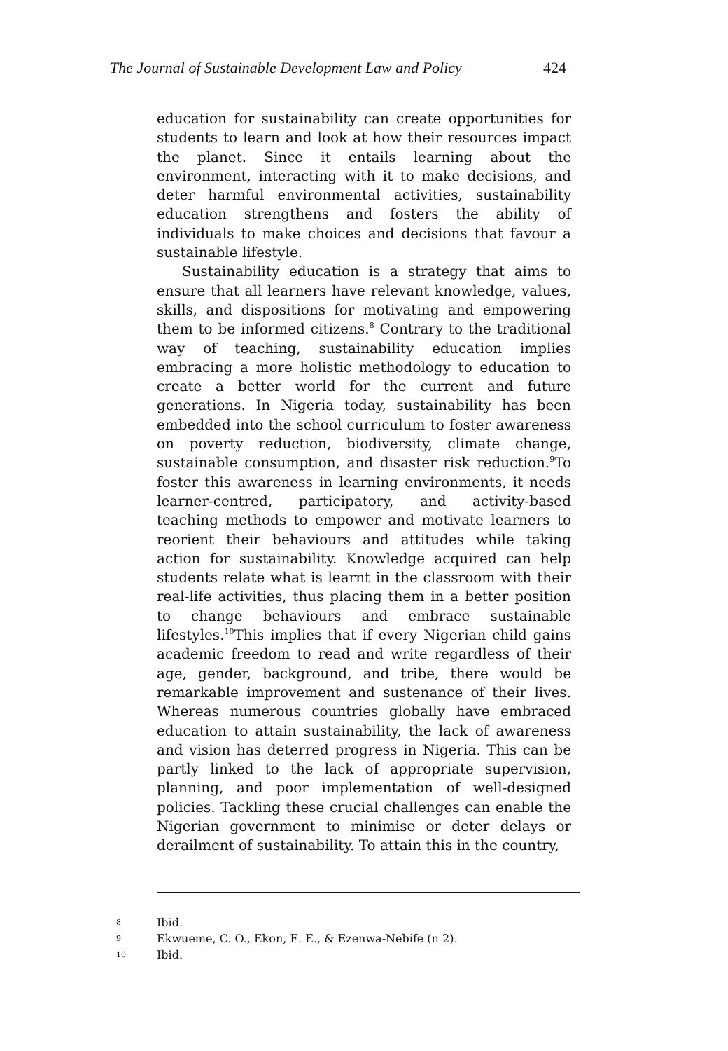The Journal of Sustainable Development Law and Policy 424
education for sustainability can create opportunities for students to learn and look at how their resources impact the planet. Since it entails learning about the environment, interacting with it to make decisions, and deter harmful environmental activities, sustainability education strengthens and fosters the ability of individuals to make choices and decisions that favour a sustainable lifestyle.
Sustainability education is a strategy that aims to ensure that all learners have relevant knowledge, values, skills, and dispositions for motivating and empowering them to be informed citizens.<sup>8</sup> Contrary to the traditional way of teaching, sustainability education implies embracing a more holistic methodology to education to create a better world for the current and future generations. In Nigeria today, sustainability has been embedded into the school curriculum to foster awareness on poverty reduction, biodiversity, climate change, sustainable consumption, and disaster risk reduction.<sup>9</sup>To foster this awareness in learning environments, it needs learner-centred, participatory, and activity-based teaching methods to empower and motivate learners to reorient their behaviours and attitudes while taking action for sustainability. Knowledge acquired can help students relate what is learnt in the classroom with their real-life activities, thus placing them in a better position to change behaviours and embrace sustainable lifestyles.<sup>10</sup>This implies that if every Nigerian child gains academic freedom to read and write regardless of their age, gender, background, and tribe, there would be remarkable improvement and sustenance of their lives. Whereas numerous countries globally have embraced education to attain sustainability, the lack of awareness and vision has deterred progress in Nigeria. This can be partly linked to the lack of appropriate supervision, planning, and poor implementation of well-designed policies. Tackling these crucial challenges can enable the Nigerian government to minimise or deter delays or derailment of sustainability. To attain this in the country,
8 Ibid.
9 Ekwueme, C. O., Ekon, E. E., & Ezenwa-Nebife (n 2).
10 Ibid.